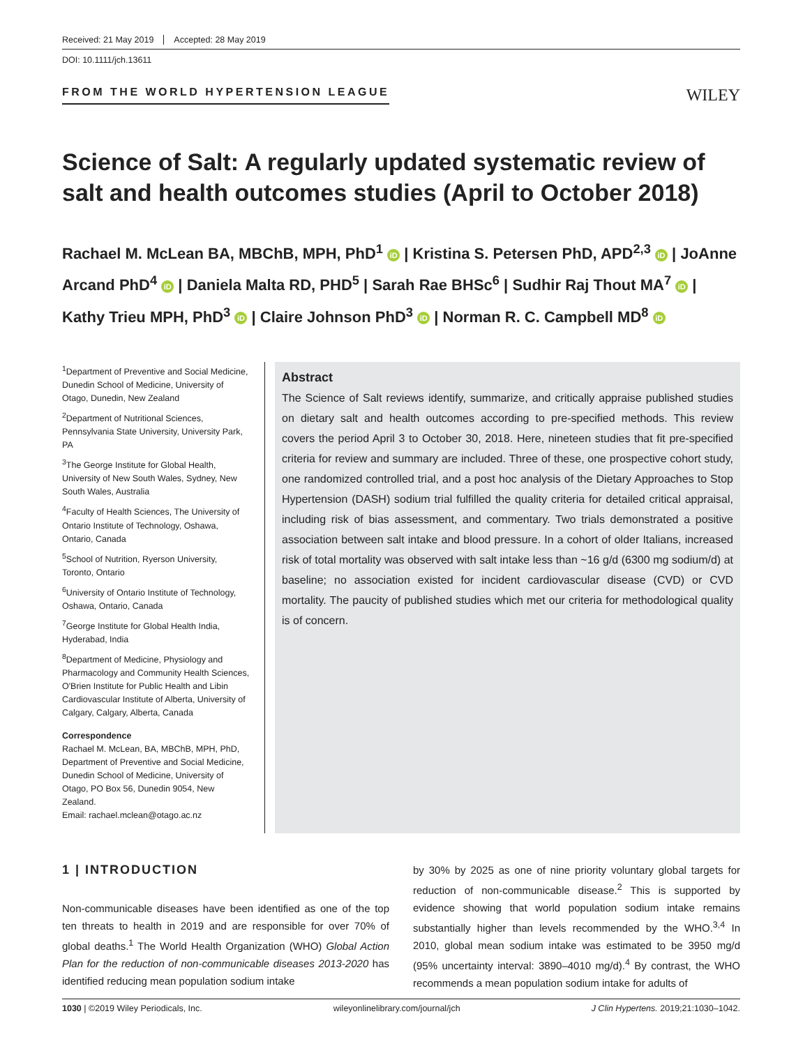Received: 21 May 2019 Accepted: 28 May 2019
DOI: 10.1111/jch.13611
FROM THE WORLD HYPERTENSION LEAGUE
WILEY
Science of Salt: A regularly updated systematic review of salt and health outcomes studies (April to October 2018)
Rachael M. McLean BA, MBChB, MPH, PhD<sup>1</sup> iD | Kristina S. Petersen PhD, APD<sup>2,3</sup> iD | JoAnne Arcand PhD<sup>4</sup> iD | Daniela Malta RD, PHD<sup>5</sup> | Sarah Rae BHSc<sup>6</sup> | Sudhir Raj Thout MA<sup>7</sup> iD | Kathy Trieu MPH, PhD<sup>3</sup> iD | Claire Johnson PhD<sup>3</sup> iD | Norman R. C. Campbell MD<sup>8</sup> iD
<sup>1</sup> Department of Preventive and Social Medicine, Dunedin School of Medicine, University of Otago, Dunedin, New Zealand
<sup>2</sup> Department of Nutritional Sciences, Pennsylvania State University, University Park, PA
<sup>3</sup> The George Institute for Global Health, University of New South Wales, Sydney, New South Wales, Australia
<sup>4</sup> Faculty of Health Sciences, The University of Ontario Institute of Technology, Oshawa, Ontario, Canada
<sup>5</sup> School of Nutrition, Ryerson University, Toronto, Ontario
<sup>6</sup> University of Ontario Institute of Technology, Oshawa, Ontario, Canada
<sup>7</sup> George Institute for Global Health India, Hyderabad, India
<sup>8</sup> Department of Medicine, Physiology and Pharmacology and Community Health Sciences, O'Brien Institute for Public Health and Libin Cardiovascular Institute of Alberta, University of Calgary, Calgary, Alberta, Canada
Correspondence
Rachael M. McLean, BA, MBChB, MPH, PhD, Department of Preventive and Social Medicine, Dunedin School of Medicine, University of Otago, PO Box 56, Dunedin 9054, New Zealand.
Email: rachael.mclean@otago.ac.nz
Abstract
The Science of Salt reviews identify, summarize, and critically appraise published studies on dietary salt and health outcomes according to pre-specified methods. This review covers the period April 3 to October 30, 2018. Here, nineteen studies that fit pre-specified criteria for review and summary are included. Three of these, one prospective cohort study, one randomized controlled trial, and a post hoc analysis of the Dietary Approaches to Stop Hypertension (DASH) sodium trial fulfilled the quality criteria for detailed critical appraisal, including risk of bias assessment, and commentary. Two trials demonstrated a positive association between salt intake and blood pressure. In a cohort of older Italians, increased risk of total mortality was observed with salt intake less than ~16 g/d (6300 mg sodium/d) at baseline; no association existed for incident cardiovascular disease (CVD) or CVD mortality. The paucity of published studies which met our criteria for methodological quality is of concern.
1 | INTRODUCTION
Non-communicable diseases have been identified as one of the top ten threats to health in 2019 and are responsible for over 70% of global deaths.<sup>1</sup> The World Health Organization (WHO) Global Action Plan for the reduction of non-communicable diseases 2013-2020 has identified reducing mean population sodium intake
by 30% by 2025 as one of nine priority voluntary global targets for reduction of non-communicable disease.<sup>2</sup> This is supported by evidence showing that world population sodium intake remains substantially higher than levels recommended by the WHO.<sup>3,4</sup> In 2010, global mean sodium intake was estimated to be 3950 mg/d (95% uncertainty interval: 3890–4010 mg/d).<sup>4</sup> By contrast, the WHO recommends a mean population sodium intake for adults of
1030 | ©2019 Wiley Periodicals, Inc. wileyonlinelibrary.com/journal/jch J Clin Hypertens. 2019;21:1030–1042.